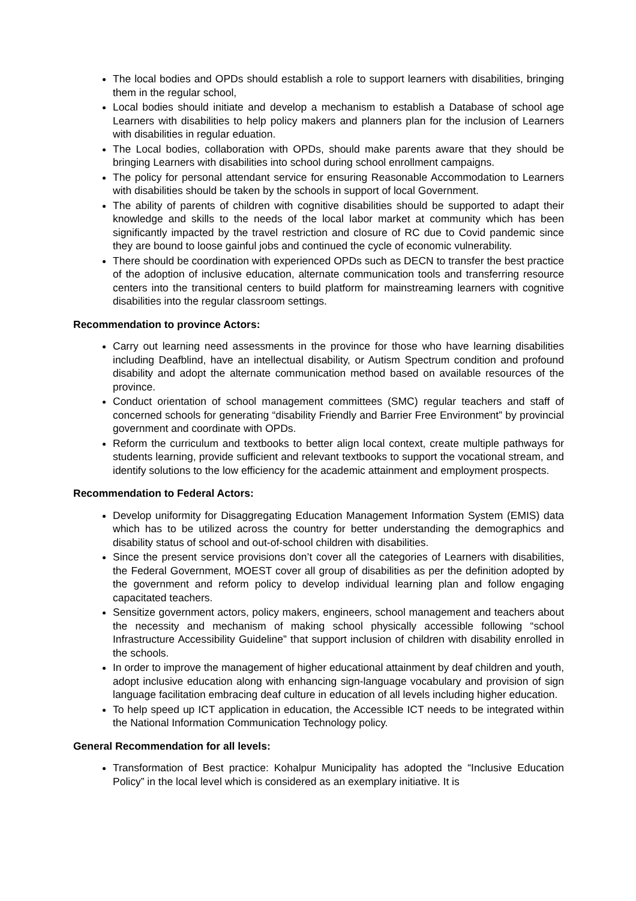The local bodies and OPDs should establish a role to support learners with disabilities, bringing them in the regular school,
Local bodies should initiate and develop a mechanism to establish a Database of school age Learners with disabilities to help policy makers and planners plan for the inclusion of Learners with disabilities in regular eduation.
The Local bodies, collaboration with OPDs, should make parents aware that they should be bringing Learners with disabilities into school during school enrollment campaigns.
The policy for personal attendant service for ensuring Reasonable Accommodation to Learners with disabilities should be taken by the schools in support of local Government.
The ability of parents of children with cognitive disabilities should be supported to adapt their knowledge and skills to the needs of the local labor market at community which has been significantly impacted by the travel restriction and closure of RC due to Covid pandemic since they are bound to loose gainful jobs and continued the cycle of economic vulnerability.
There should be coordination with experienced OPDs such as DECN to transfer the best practice of the adoption of inclusive education, alternate communication tools and transferring resource centers into the transitional centers to build platform for mainstreaming learners with cognitive disabilities into the regular classroom settings.
Recommendation to province Actors:
Carry out learning need assessments in the province for those who have learning disabilities including Deafblind, have an intellectual disability, or Autism Spectrum condition and profound disability and adopt the alternate communication method based on available resources of the province.
Conduct orientation of school management committees (SMC) regular teachers and staff of concerned schools for generating “disability Friendly and Barrier Free Environment” by provincial government and coordinate with OPDs.
Reform the curriculum and textbooks to better align local context, create multiple pathways for students learning, provide sufficient and relevant textbooks to support the vocational stream, and identify solutions to the low efficiency for the academic attainment and employment prospects.
Recommendation to Federal Actors:
Develop uniformity for Disaggregating Education Management Information System (EMIS) data which has to be utilized across the country for better understanding the demographics and disability status of school and out-of-school children with disabilities.
Since the present service provisions don’t cover all the categories of Learners with disabilities, the Federal Government, MOEST cover all group of disabilities as per the definition adopted by the government and reform policy to develop individual learning plan and follow engaging capacitated teachers.
Sensitize government actors, policy makers, engineers, school management and teachers about the necessity and mechanism of making school physically accessible following “school Infrastructure Accessibility Guideline” that support inclusion of children with disability enrolled in the schools.
In order to improve the management of higher educational attainment by deaf children and youth, adopt inclusive education along with enhancing sign-language vocabulary and provision of sign language facilitation embracing deaf culture in education of all levels including higher education.
To help speed up ICT application in education, the Accessible ICT needs to be integrated within the National Information Communication Technology policy.
General Recommendation for all levels:
Transformation of Best practice: Kohalpur Municipality has adopted the “Inclusive Education Policy” in the local level which is considered as an exemplary initiative. It is